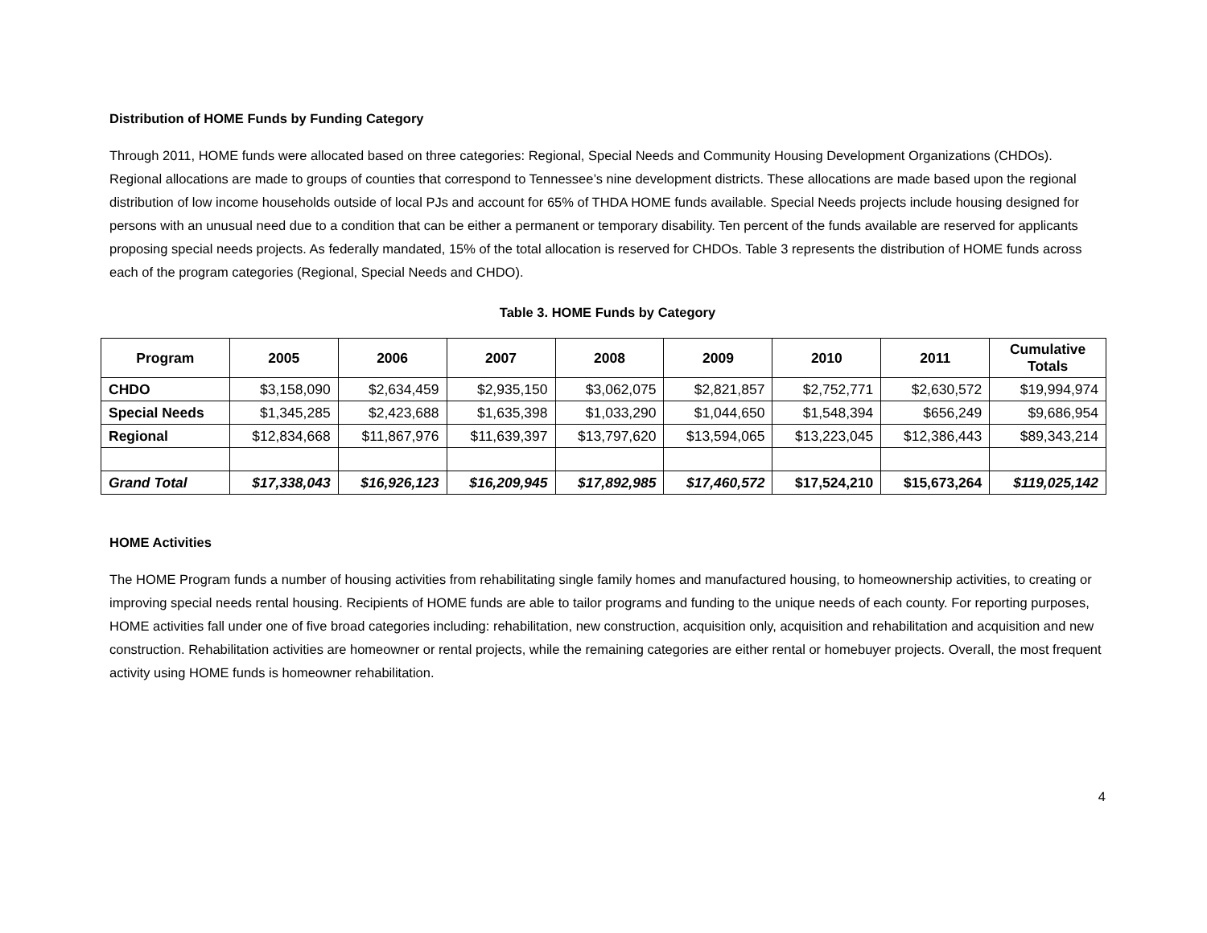Distribution of HOME Funds by Funding Category
Through 2011, HOME funds were allocated based on three categories: Regional, Special Needs and Community Housing Development Organizations (CHDOs). Regional allocations are made to groups of counties that correspond to Tennessee’s nine development districts. These allocations are made based upon the regional distribution of low income households outside of local PJs and account for 65% of THDA HOME funds available. Special Needs projects include housing designed for persons with an unusual need due to a condition that can be either a permanent or temporary disability. Ten percent of the funds available are reserved for applicants proposing special needs projects. As federally mandated, 15% of the total allocation is reserved for CHDOs. Table 3 represents the distribution of HOME funds across each of the program categories (Regional, Special Needs and CHDO).
Table 3. HOME Funds by Category
| Program | 2005 | 2006 | 2007 | 2008 | 2009 | 2010 | 2011 | Cumulative Totals |
| --- | --- | --- | --- | --- | --- | --- | --- | --- |
| CHDO | $3,158,090 | $2,634,459 | $2,935,150 | $3,062,075 | $2,821,857 | $2,752,771 | $2,630,572 | $19,994,974 |
| Special Needs | $1,345,285 | $2,423,688 | $1,635,398 | $1,033,290 | $1,044,650 | $1,548,394 | $656,249 | $9,686,954 |
| Regional | $12,834,668 | $11,867,976 | $11,639,397 | $13,797,620 | $13,594,065 | $13,223,045 | $12,386,443 | $89,343,214 |
| Grand Total | $17,338,043 | $16,926,123 | $16,209,945 | $17,892,985 | $17,460,572 | $17,524,210 | $15,673,264 | $119,025,142 |
HOME Activities
The HOME Program funds a number of housing activities from rehabilitating single family homes and manufactured housing, to homeownership activities, to creating or improving special needs rental housing. Recipients of HOME funds are able to tailor programs and funding to the unique needs of each county. For reporting purposes, HOME activities fall under one of five broad categories including: rehabilitation, new construction, acquisition only, acquisition and rehabilitation and acquisition and new construction. Rehabilitation activities are homeowner or rental projects, while the remaining categories are either rental or homebuyer projects. Overall, the most frequent activity using HOME funds is homeowner rehabilitation.
4